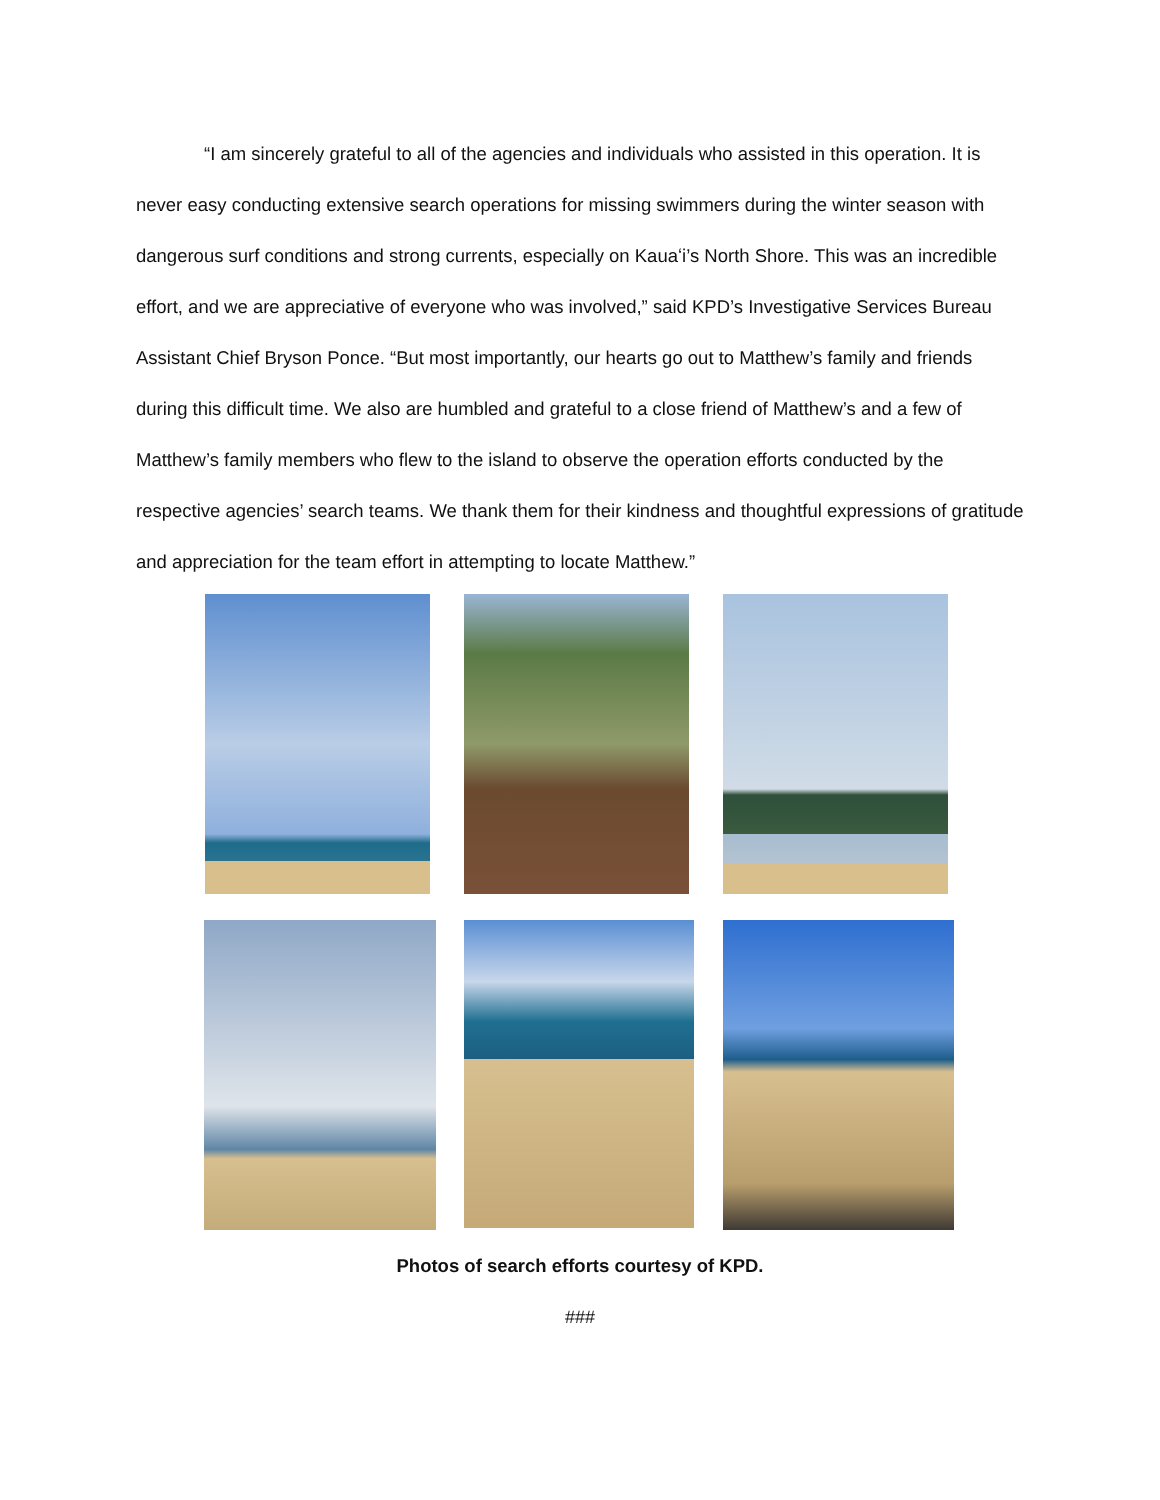“I am sincerely grateful to all of the agencies and individuals who assisted in this operation. It is never easy conducting extensive search operations for missing swimmers during the winter season with dangerous surf conditions and strong currents, especially on Kauaʻi’s North Shore. This was an incredible effort, and we are appreciative of everyone who was involved,” said KPD’s Investigative Services Bureau Assistant Chief Bryson Ponce. “But most importantly, our hearts go out to Matthew’s family and friends during this difficult time. We also are humbled and grateful to a close friend of Matthew’s and a few of Matthew’s family members who flew to the island to observe the operation efforts conducted by the respective agencies’ search teams. We thank them for their kindness and thoughtful expressions of gratitude and appreciation for the team effort in attempting to locate Matthew.”
Photos of search efforts courtesy of KPD.
###